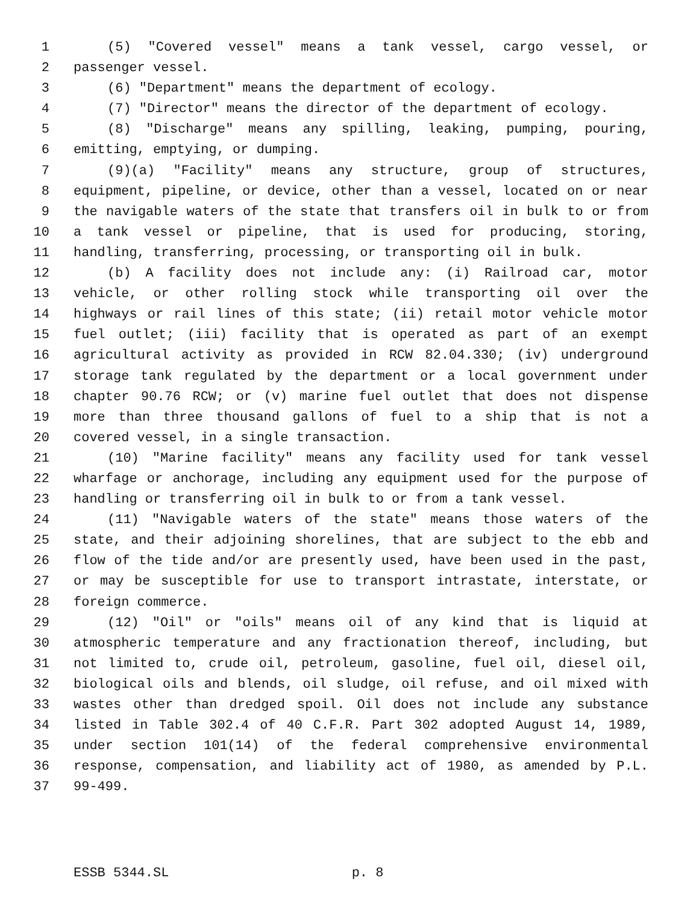1 (5) "Covered vessel" means a tank vessel, cargo vessel, or
2 passenger vessel.
3 (6) "Department" means the department of ecology.
4 (7) "Director" means the director of the department of ecology.
5 (8) "Discharge" means any spilling, leaking, pumping, pouring,
6 emitting, emptying, or dumping.
7 (9)(a) "Facility" means any structure, group of structures,
8 equipment, pipeline, or device, other than a vessel, located on or near
9 the navigable waters of the state that transfers oil in bulk to or from
10 a tank vessel or pipeline, that is used for producing, storing,
11 handling, transferring, processing, or transporting oil in bulk.
12 (b) A facility does not include any: (i) Railroad car, motor
13 vehicle, or other rolling stock while transporting oil over the
14 highways or rail lines of this state; (ii) retail motor vehicle motor
15 fuel outlet; (iii) facility that is operated as part of an exempt
16 agricultural activity as provided in RCW 82.04.330; (iv) underground
17 storage tank regulated by the department or a local government under
18 chapter 90.76 RCW; or (v) marine fuel outlet that does not dispense
19 more than three thousand gallons of fuel to a ship that is not a
20 covered vessel, in a single transaction.
21 (10) "Marine facility" means any facility used for tank vessel
22 wharfage or anchorage, including any equipment used for the purpose of
23 handling or transferring oil in bulk to or from a tank vessel.
24 (11) "Navigable waters of the state" means those waters of the
25 state, and their adjoining shorelines, that are subject to the ebb and
26 flow of the tide and/or are presently used, have been used in the past,
27 or may be susceptible for use to transport intrastate, interstate, or
28 foreign commerce.
29 (12) "Oil" or "oils" means oil of any kind that is liquid at
30 atmospheric temperature and any fractionation thereof, including, but
31 not limited to, crude oil, petroleum, gasoline, fuel oil, diesel oil,
32 biological oils and blends, oil sludge, oil refuse, and oil mixed with
33 wastes other than dredged spoil. Oil does not include any substance
34 listed in Table 302.4 of 40 C.F.R. Part 302 adopted August 14, 1989,
35 under section 101(14) of the federal comprehensive environmental
36 response, compensation, and liability act of 1980, as amended by P.L.
37 99-499.
ESSB 5344.SL p. 8